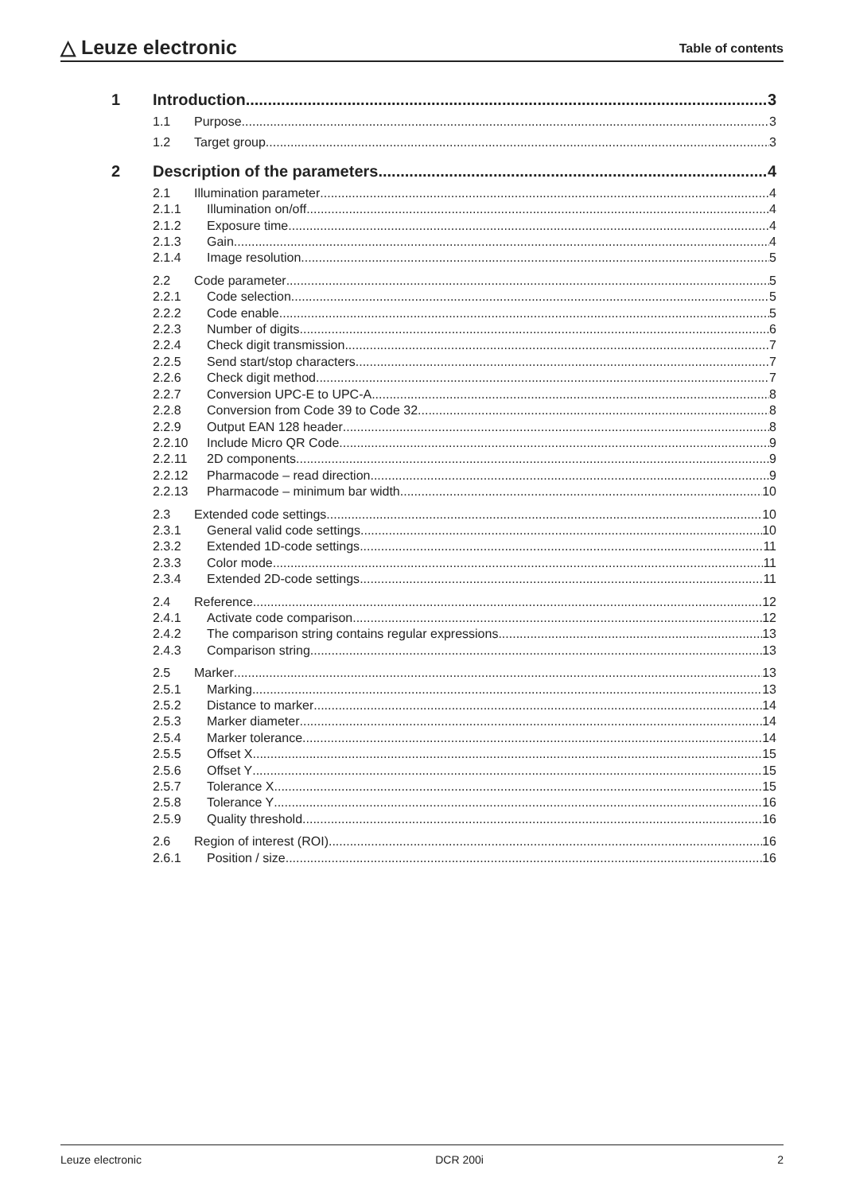△ Leuze electronic
Table of contents
1 Introduction 3
1.1 Purpose 3
1.2 Target group 3
2 Description of the parameters 4
2.1 Illumination parameter 4
2.1.1 Illumination on/off 4
2.1.2 Exposure time 4
2.1.3 Gain 4
2.1.4 Image resolution 5
2.2 Code parameter 5
2.2.1 Code selection 5
2.2.2 Code enable 5
2.2.3 Number of digits 6
2.2.4 Check digit transmission 7
2.2.5 Send start/stop characters 7
2.2.6 Check digit method 7
2.2.7 Conversion UPC-E to UPC-A 8
2.2.8 Conversion from Code 39 to Code 32 8
2.2.9 Output EAN 128 header 8
2.2.10 Include Micro QR Code 9
2.2.11 2D components 9
2.2.12 Pharmacode – read direction 9
2.2.13 Pharmacode – minimum bar width 10
2.3 Extended code settings 10
2.3.1 General valid code settings 10
2.3.2 Extended 1D-code settings 11
2.3.3 Color mode 11
2.3.4 Extended 2D-code settings 11
2.4 Reference 12
2.4.1 Activate code comparison 12
2.4.2 The comparison string contains regular expressions 13
2.4.3 Comparison string 13
2.5 Marker 13
2.5.1 Marking 13
2.5.2 Distance to marker 14
2.5.3 Marker diameter 14
2.5.4 Marker tolerance 14
2.5.5 Offset X 15
2.5.6 Offset Y 15
2.5.7 Tolerance X 15
2.5.8 Tolerance Y 16
2.5.9 Quality threshold 16
2.6 Region of interest (ROI) 16
2.6.1 Position / size 16
Leuze electronic DCR 200i 2